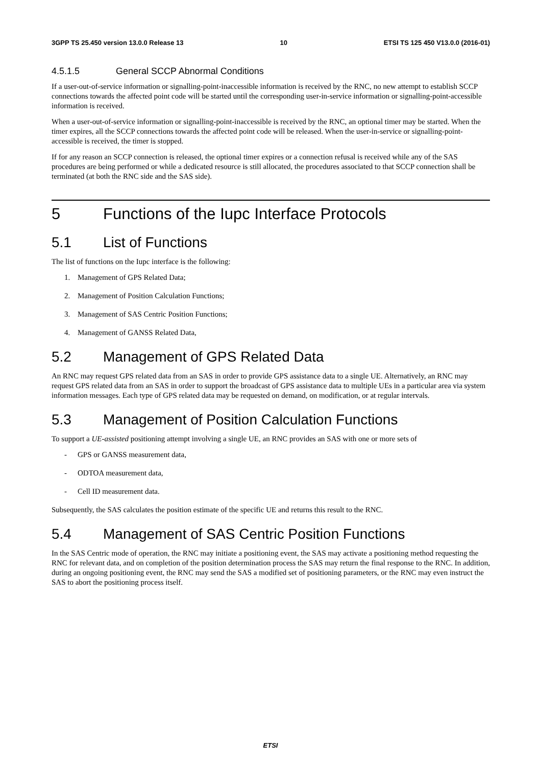3GPP TS 25.450 version 13.0.0 Release 13 10 ETSI TS 125 450 V13.0.0 (2016-01)
4.5.1.5 General SCCP Abnormal Conditions
If a user-out-of-service information or signalling-point-inaccessible information is received by the RNC, no new attempt to establish SCCP connections towards the affected point code will be started until the corresponding user-in-service information or signalling-point-accessible information is received.
When a user-out-of-service information or signalling-point-inaccessible is received by the RNC, an optional timer may be started. When the timer expires, all the SCCP connections towards the affected point code will be released. When the user-in-service or signalling-point-accessible is received, the timer is stopped.
If for any reason an SCCP connection is released, the optional timer expires or a connection refusal is received while any of the SAS procedures are being performed or while a dedicated resource is still allocated, the procedures associated to that SCCP connection shall be terminated (at both the RNC side and the SAS side).
5 Functions of the Iupc Interface Protocols
5.1 List of Functions
The list of functions on the Iupc interface is the following:
1. Management of GPS Related Data;
2. Management of Position Calculation Functions;
3. Management of SAS Centric Position Functions;
4. Management of GANSS Related Data,
5.2 Management of GPS Related Data
An RNC may request GPS related data from an SAS in order to provide GPS assistance data to a single UE. Alternatively, an RNC may request GPS related data from an SAS in order to support the broadcast of GPS assistance data to multiple UEs in a particular area via system information messages. Each type of GPS related data may be requested on demand, on modification, or at regular intervals.
5.3 Management of Position Calculation Functions
To support a UE-assisted positioning attempt involving a single UE, an RNC provides an SAS with one or more sets of
- GPS or GANSS measurement data,
- ODTOA measurement data,
- Cell ID measurement data.
Subsequently, the SAS calculates the position estimate of the specific UE and returns this result to the RNC.
5.4 Management of SAS Centric Position Functions
In the SAS Centric mode of operation, the RNC may initiate a positioning event, the SAS may activate a positioning method requesting the RNC for relevant data, and on completion of the position determination process the SAS may return the final response to the RNC. In addition, during an ongoing positioning event, the RNC may send the SAS a modified set of positioning parameters, or the RNC may even instruct the SAS to abort the positioning process itself.
ETSI